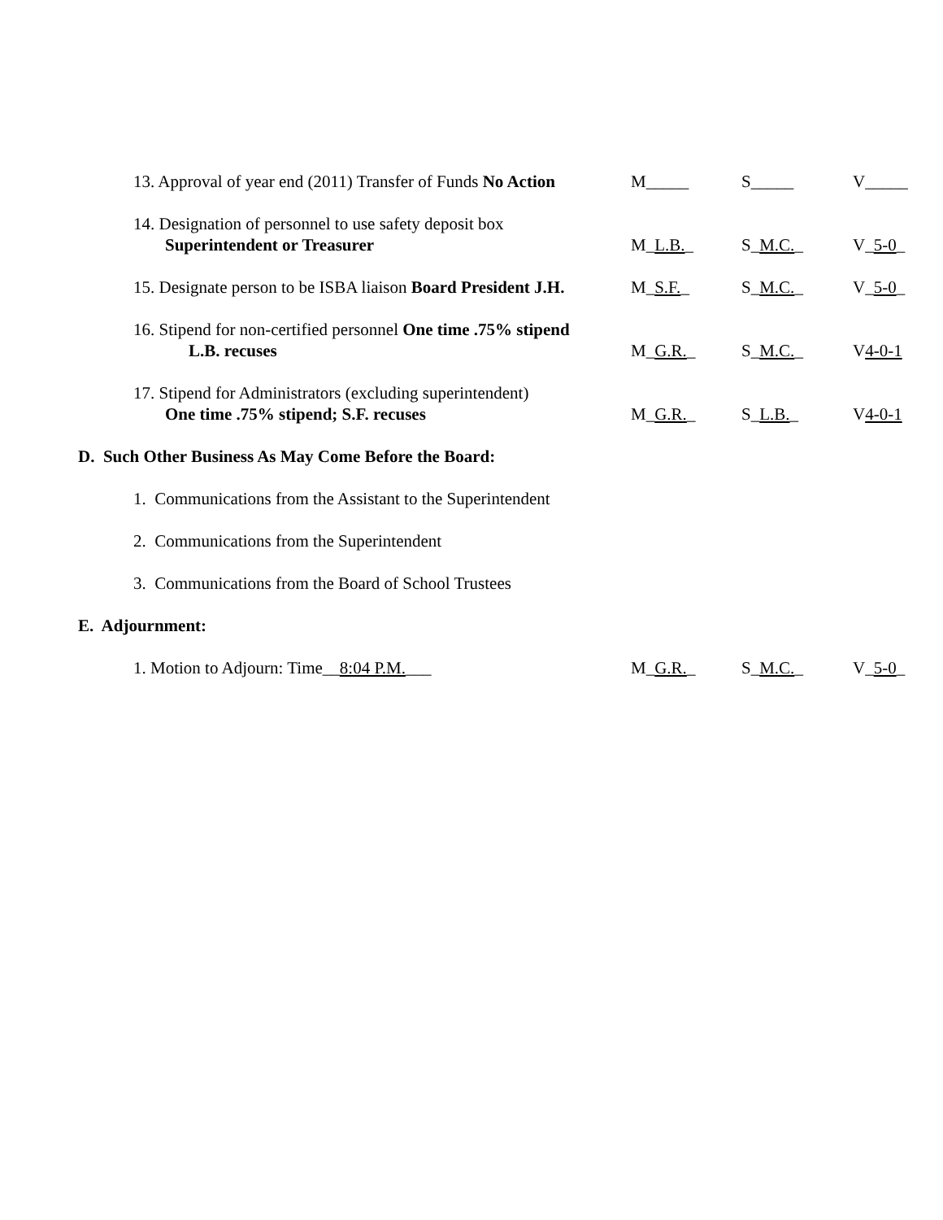13. Approval of year end (2011) Transfer of Funds No Action
M_____ S_____ V_____
14. Designation of personnel to use safety deposit box
Superintendent or Treasurer
M_L.B._
S_M.C._
V_5-0_
15. Designate person to be ISBA liaison Board President J.H.
M_S.F._ S_M.C._ V_5-0_
16. Stipend for non-certified personnel One time .75% stipend
L.B. recuses
M_G.R._
S_M.C._
V4-0-1
17. Stipend for Administrators (excluding superintendent)
One time .75% stipend; S.F. recuses
M_G.R._
S_L.B._
V4-0-1
D. Such Other Business As May Come Before the Board:
1. Communications from the Assistant to the Superintendent
2. Communications from the Superintendent
3. Communications from the Board of School Trustees
E. Adjournment:
1. Motion to Adjourn: Time__8:04 P.M.___ M_G.R._ S_M.C._ V_5-0_